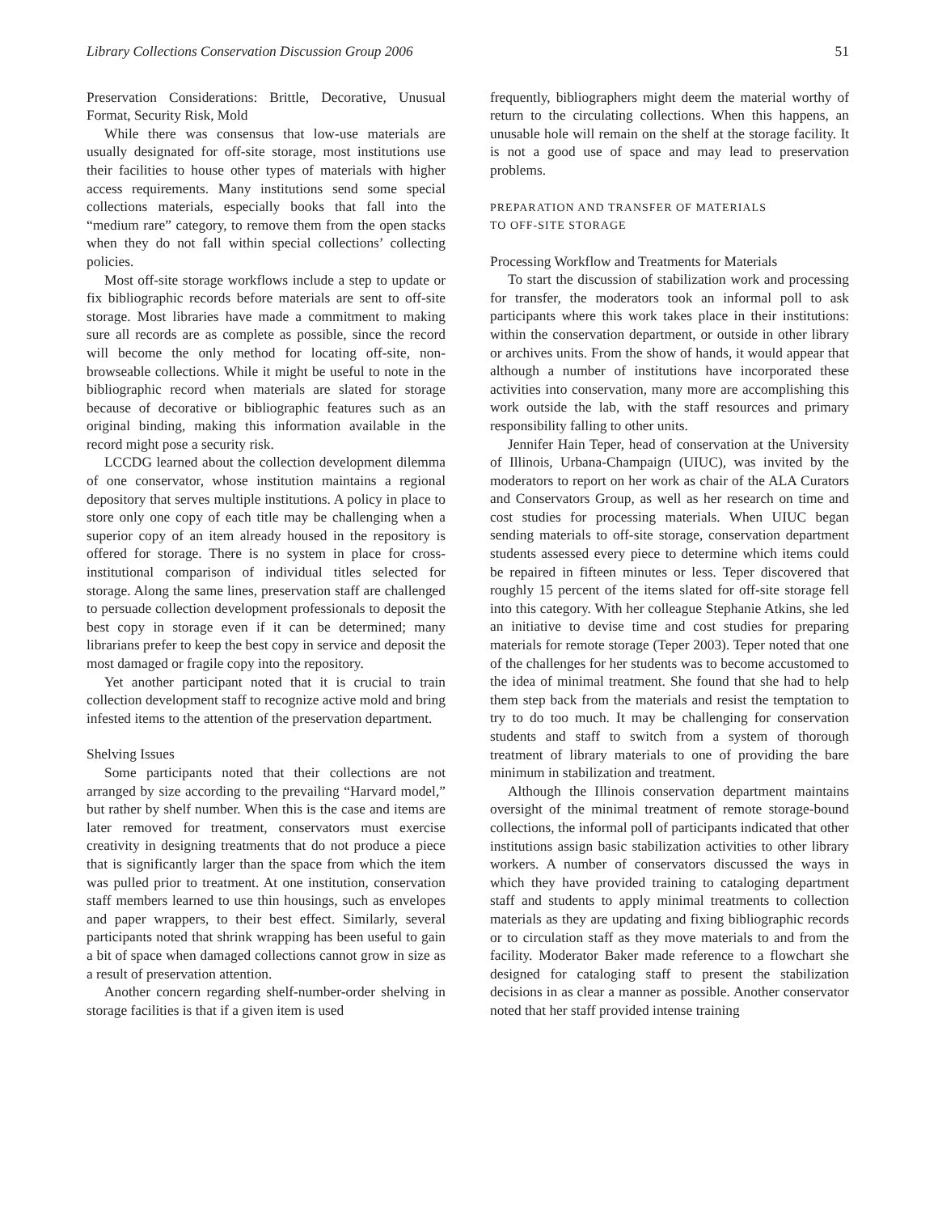Library Collections Conservation Discussion Group 2006 51
Preservation Considerations: Brittle, Decorative, Unusual Format, Security Risk, Mold
While there was consensus that low-use materials are usually designated for off-site storage, most institutions use their facilities to house other types of materials with higher access requirements. Many institutions send some special collections materials, especially books that fall into the “medium rare” category, to remove them from the open stacks when they do not fall within special collections’ collecting policies.
Most off-site storage workflows include a step to update or fix bibliographic records before materials are sent to off-site storage. Most libraries have made a commitment to making sure all records are as complete as possible, since the record will become the only method for locating off-site, non-browseable collections. While it might be useful to note in the bibliographic record when materials are slated for storage because of decorative or bibliographic features such as an original binding, making this information available in the record might pose a security risk.
LCCDG learned about the collection development dilemma of one conservator, whose institution maintains a regional depository that serves multiple institutions. A policy in place to store only one copy of each title may be challenging when a superior copy of an item already housed in the repository is offered for storage. There is no system in place for cross-institutional comparison of individual titles selected for storage. Along the same lines, preservation staff are challenged to persuade collection development professionals to deposit the best copy in storage even if it can be determined; many librarians prefer to keep the best copy in service and deposit the most damaged or fragile copy into the repository.
Yet another participant noted that it is crucial to train collection development staff to recognize active mold and bring infested items to the attention of the preservation department.
Shelving Issues
Some participants noted that their collections are not arranged by size according to the prevailing “Harvard model,” but rather by shelf number. When this is the case and items are later removed for treatment, conservators must exercise creativity in designing treatments that do not produce a piece that is significantly larger than the space from which the item was pulled prior to treatment. At one institution, conservation staff members learned to use thin housings, such as envelopes and paper wrappers, to their best effect. Similarly, several participants noted that shrink wrapping has been useful to gain a bit of space when damaged collections cannot grow in size as a result of preservation attention.
Another concern regarding shelf-number-order shelving in storage facilities is that if a given item is used
frequently, bibliographers might deem the material worthy of return to the circulating collections. When this happens, an unusable hole will remain on the shelf at the storage facility. It is not a good use of space and may lead to preservation problems.
PREPARATION AND TRANSFER OF MATERIALS
TO OFF-SITE STORAGE
Processing Workflow and Treatments for Materials
To start the discussion of stabilization work and processing for transfer, the moderators took an informal poll to ask participants where this work takes place in their institutions: within the conservation department, or outside in other library or archives units. From the show of hands, it would appear that although a number of institutions have incorporated these activities into conservation, many more are accomplishing this work outside the lab, with the staff resources and primary responsibility falling to other units.
Jennifer Hain Teper, head of conservation at the University of Illinois, Urbana-Champaign (UIUC), was invited by the moderators to report on her work as chair of the ALA Curators and Conservators Group, as well as her research on time and cost studies for processing materials. When UIUC began sending materials to off-site storage, conservation department students assessed every piece to determine which items could be repaired in fifteen minutes or less. Teper discovered that roughly 15 percent of the items slated for off-site storage fell into this category. With her colleague Stephanie Atkins, she led an initiative to devise time and cost studies for preparing materials for remote storage (Teper 2003). Teper noted that one of the challenges for her students was to become accustomed to the idea of minimal treatment. She found that she had to help them step back from the materials and resist the temptation to try to do too much. It may be challenging for conservation students and staff to switch from a system of thorough treatment of library materials to one of providing the bare minimum in stabilization and treatment.
Although the Illinois conservation department maintains oversight of the minimal treatment of remote storage-bound collections, the informal poll of participants indicated that other institutions assign basic stabilization activities to other library workers. A number of conservators discussed the ways in which they have provided training to cataloging department staff and students to apply minimal treatments to collection materials as they are updating and fixing bibliographic records or to circulation staff as they move materials to and from the facility. Moderator Baker made reference to a flowchart she designed for cataloging staff to present the stabilization decisions in as clear a manner as possible. Another conservator noted that her staff provided intense training